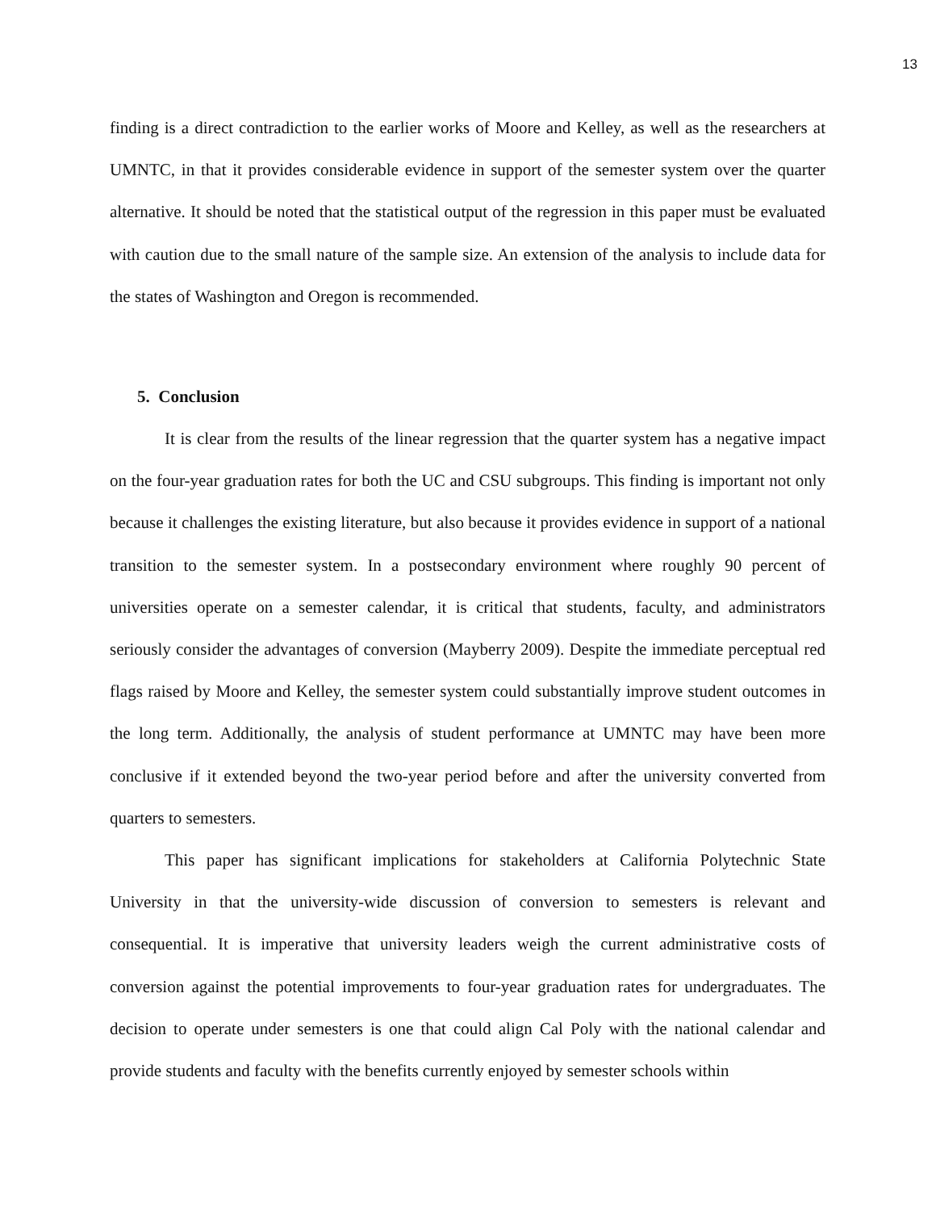13
finding is a direct contradiction to the earlier works of Moore and Kelley, as well as the researchers at UMNTC, in that it provides considerable evidence in support of the semester system over the quarter alternative. It should be noted that the statistical output of the regression in this paper must be evaluated with caution due to the small nature of the sample size. An extension of the analysis to include data for the states of Washington and Oregon is recommended.
5. Conclusion
It is clear from the results of the linear regression that the quarter system has a negative impact on the four-year graduation rates for both the UC and CSU subgroups. This finding is important not only because it challenges the existing literature, but also because it provides evidence in support of a national transition to the semester system. In a postsecondary environment where roughly 90 percent of universities operate on a semester calendar, it is critical that students, faculty, and administrators seriously consider the advantages of conversion (Mayberry 2009). Despite the immediate perceptual red flags raised by Moore and Kelley, the semester system could substantially improve student outcomes in the long term. Additionally, the analysis of student performance at UMNTC may have been more conclusive if it extended beyond the two-year period before and after the university converted from quarters to semesters.
This paper has significant implications for stakeholders at California Polytechnic State University in that the university-wide discussion of conversion to semesters is relevant and consequential. It is imperative that university leaders weigh the current administrative costs of conversion against the potential improvements to four-year graduation rates for undergraduates. The decision to operate under semesters is one that could align Cal Poly with the national calendar and provide students and faculty with the benefits currently enjoyed by semester schools within